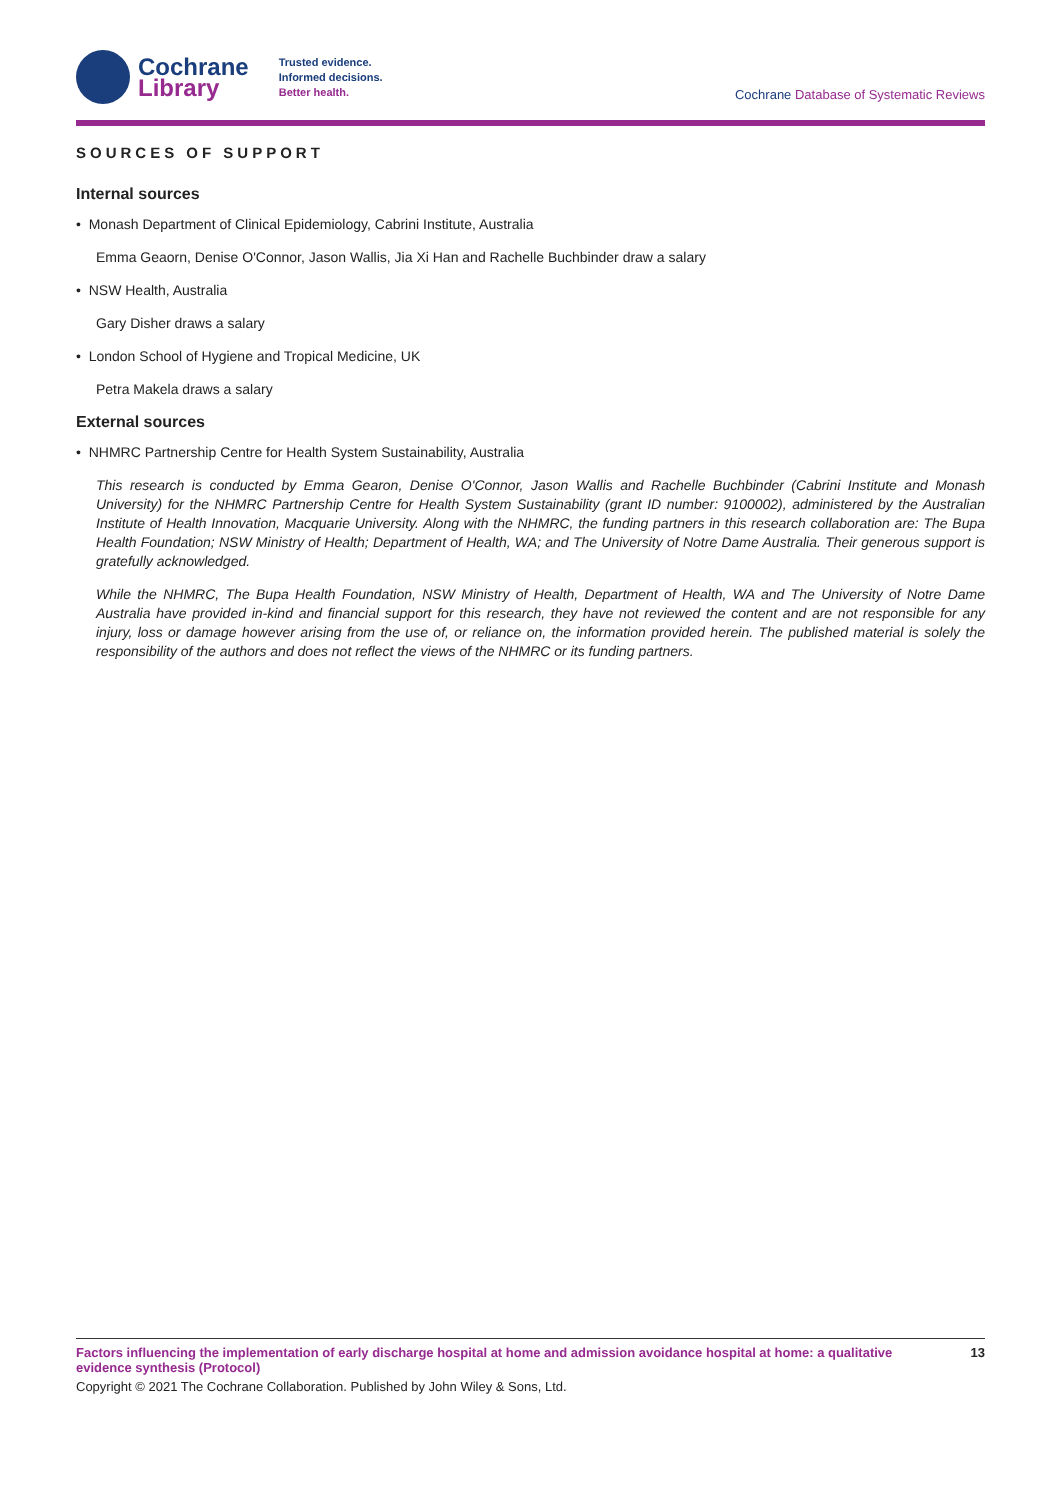Cochrane
Library
Trusted evidence.
Informed decisions.
Better health.
Cochrane Database of Systematic Reviews
SOURCES OF SUPPORT
Internal sources
• Monash Department of Clinical Epidemiology, Cabrini Institute, Australia
Emma Geaorn, Denise O'Connor, Jason Wallis, Jia Xi Han and Rachelle Buchbinder draw a salary
• NSW Health, Australia
Gary Disher draws a salary
• London School of Hygiene and Tropical Medicine, UK
Petra Makela draws a salary
External sources
• NHMRC Partnership Centre for Health System Sustainability, Australia
This research is conducted by Emma Gearon, Denise O'Connor, Jason Wallis and Rachelle Buchbinder (Cabrini Institute and Monash University) for the NHMRC Partnership Centre for Health System Sustainability (grant ID number: 9100002), administered by the Australian Institute of Health Innovation, Macquarie University. Along with the NHMRC, the funding partners in this research collaboration are: The Bupa Health Foundation; NSW Ministry of Health; Department of Health, WA; and The University of Notre Dame Australia. Their generous support is gratefully acknowledged.
While the NHMRC, The Bupa Health Foundation, NSW Ministry of Health, Department of Health, WA and The University of Notre Dame Australia have provided in-kind and financial support for this research, they have not reviewed the content and are not responsible for any injury, loss or damage however arising from the use of, or reliance on, the information provided herein. The published material is solely the responsibility of the authors and does not reflect the views of the NHMRC or its funding partners.
Factors influencing the implementation of early discharge hospital at home and admission avoidance hospital at home: a qualitative evidence synthesis (Protocol) 13
Copyright © 2021 The Cochrane Collaboration. Published by John Wiley & Sons, Ltd.